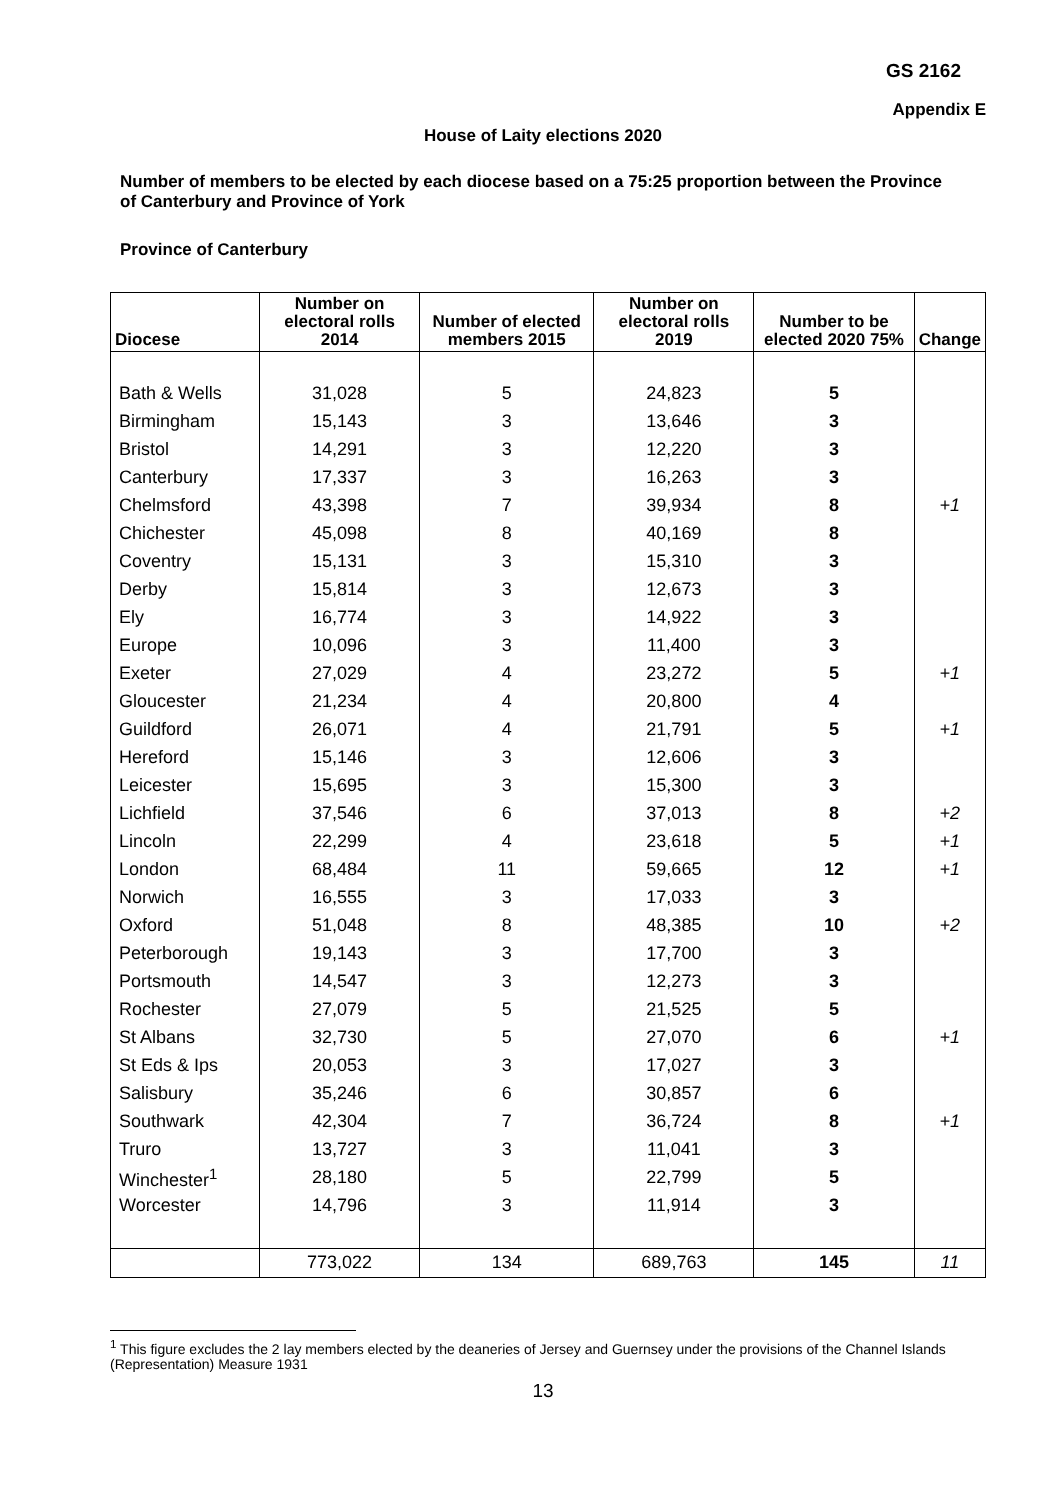GS 2162
Appendix E
House of Laity elections 2020
Number of members to be elected by each diocese based on a 75:25 proportion between the Province of Canterbury and Province of York
Province of Canterbury
| Diocese | Number on electoral rolls 2014 | Number of elected members 2015 | Number on electoral rolls 2019 | Number to be elected 2020 75% | Change |
| --- | --- | --- | --- | --- | --- |
| Bath & Wells | 31,028 | 5 | 24,823 | 5 | |
| Birmingham | 15,143 | 3 | 13,646 | 3 | |
| Bristol | 14,291 | 3 | 12,220 | 3 | |
| Canterbury | 17,337 | 3 | 16,263 | 3 | |
| Chelmsford | 43,398 | 7 | 39,934 | 8 | +1 |
| Chichester | 45,098 | 8 | 40,169 | 8 | |
| Coventry | 15,131 | 3 | 15,310 | 3 | |
| Derby | 15,814 | 3 | 12,673 | 3 | |
| Ely | 16,774 | 3 | 14,922 | 3 | |
| Europe | 10,096 | 3 | 11,400 | 3 | |
| Exeter | 27,029 | 4 | 23,272 | 5 | +1 |
| Gloucester | 21,234 | 4 | 20,800 | 4 | |
| Guildford | 26,071 | 4 | 21,791 | 5 | +1 |
| Hereford | 15,146 | 3 | 12,606 | 3 | |
| Leicester | 15,695 | 3 | 15,300 | 3 | |
| Lichfield | 37,546 | 6 | 37,013 | 8 | +2 |
| Lincoln | 22,299 | 4 | 23,618 | 5 | +1 |
| London | 68,484 | 11 | 59,665 | 12 | +1 |
| Norwich | 16,555 | 3 | 17,033 | 3 | |
| Oxford | 51,048 | 8 | 48,385 | 10 | +2 |
| Peterborough | 19,143 | 3 | 17,700 | 3 | |
| Portsmouth | 14,547 | 3 | 12,273 | 3 | |
| Rochester | 27,079 | 5 | 21,525 | 5 | |
| St Albans | 32,730 | 5 | 27,070 | 6 | +1 |
| St Eds & Ips | 20,053 | 3 | 17,027 | 3 | |
| Salisbury | 35,246 | 6 | 30,857 | 6 | |
| Southwark | 42,304 | 7 | 36,724 | 8 | +1 |
| Truro | 13,727 | 3 | 11,041 | 3 | |
| Winchester<sup>1</sup> | 28,180 | 5 | 22,799 | 5 | |
| Worcester | 14,796 | 3 | 11,914 | 3 | |
| | 773,022 | 134 | 689,763 | 145 | 11 |
<sup>1</sup> This figure excludes the 2 lay members elected by the deaneries of Jersey and Guernsey under the provisions of the Channel Islands (Representation) Measure 1931
13